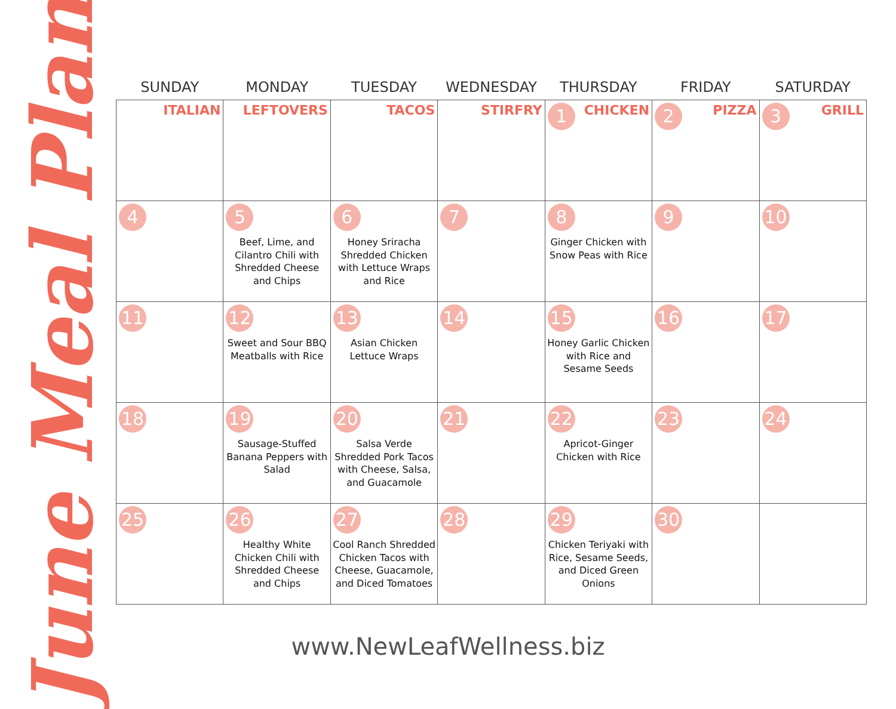June Meal Plan
| SUNDAY | MONDAY | TUESDAY | WEDNESDAY | THURSDAY | FRIDAY | SATURDAY |
| --- | --- | --- | --- | --- | --- | --- |
| ITALIAN | LEFTOVERS | TACOS | STIRFRY | 1 CHICKEN | 2 PIZZA | 3 GRILL |
| 4 | 5 Beef, Lime, and Cilantro Chili with Shredded Cheese and Chips | 6 Honey Sriracha Shredded Chicken with Lettuce Wraps and Rice | 7 | 8 Ginger Chicken with Snow Peas with Rice | 9 | 10 |
| 11 | 12 Sweet and Sour BBQ Meatballs with Rice | 13 Asian Chicken Lettuce Wraps | 14 | 15 Honey Garlic Chicken with Rice and Sesame Seeds | 16 | 17 |
| 18 | 19 Sausage-Stuffed Banana Peppers with Salad | 20 Salsa Verde Shredded Pork Tacos with Cheese, Salsa, and Guacamole | 21 | 22 Apricot-Ginger Chicken with Rice | 23 | 24 |
| 25 | 26 Healthy White Chicken Chili with Shredded Cheese and Chips | 27 Cool Ranch Shredded Chicken Tacos with Cheese, Guacamole, and Diced Tomatoes | 28 | 29 Chicken Teriyaki with Rice, Sesame Seeds, and Diced Green Onions | 30 | |
www.NewLeafWellness.biz